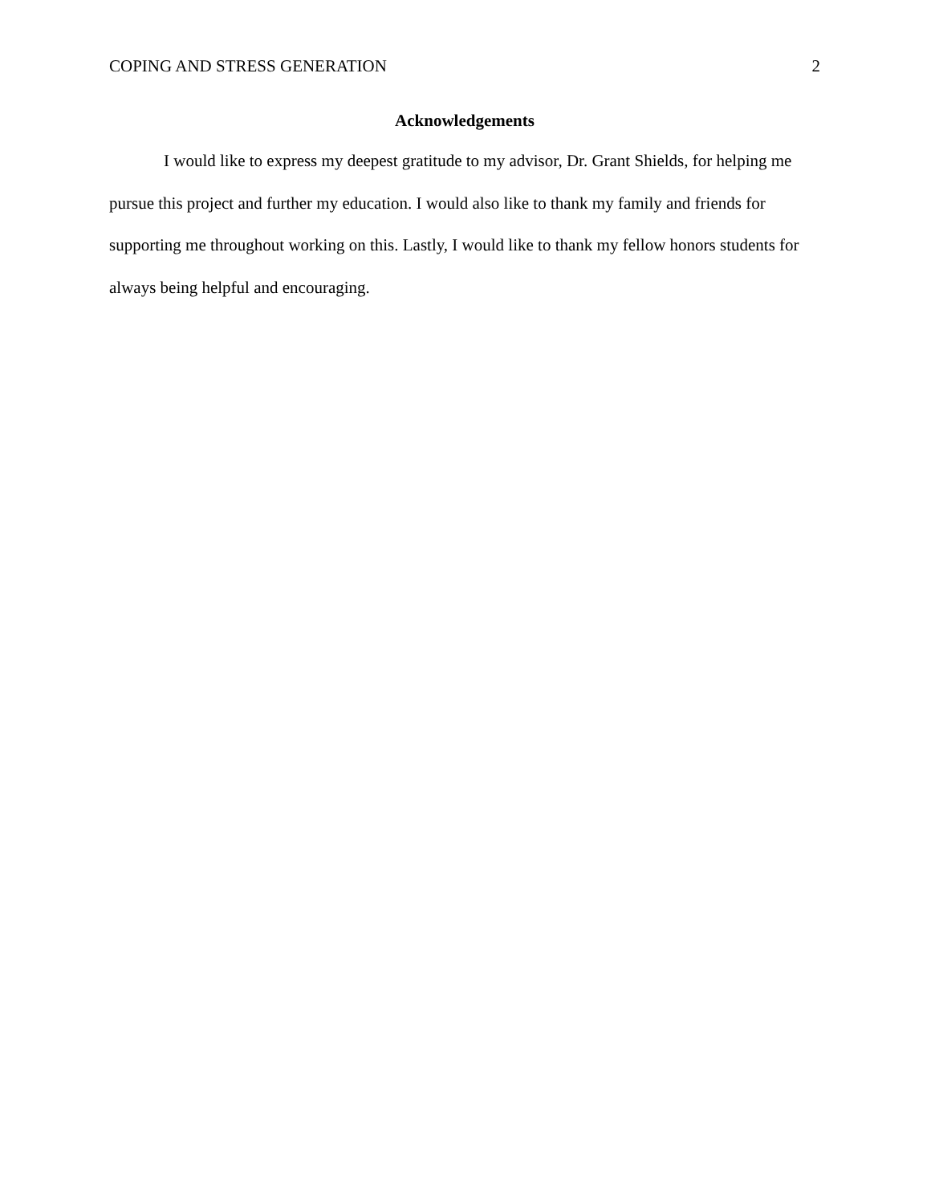COPING AND STRESS GENERATION 2
Acknowledgements
I would like to express my deepest gratitude to my advisor, Dr. Grant Shields, for helping me pursue this project and further my education. I would also like to thank my family and friends for supporting me throughout working on this. Lastly, I would like to thank my fellow honors students for always being helpful and encouraging.